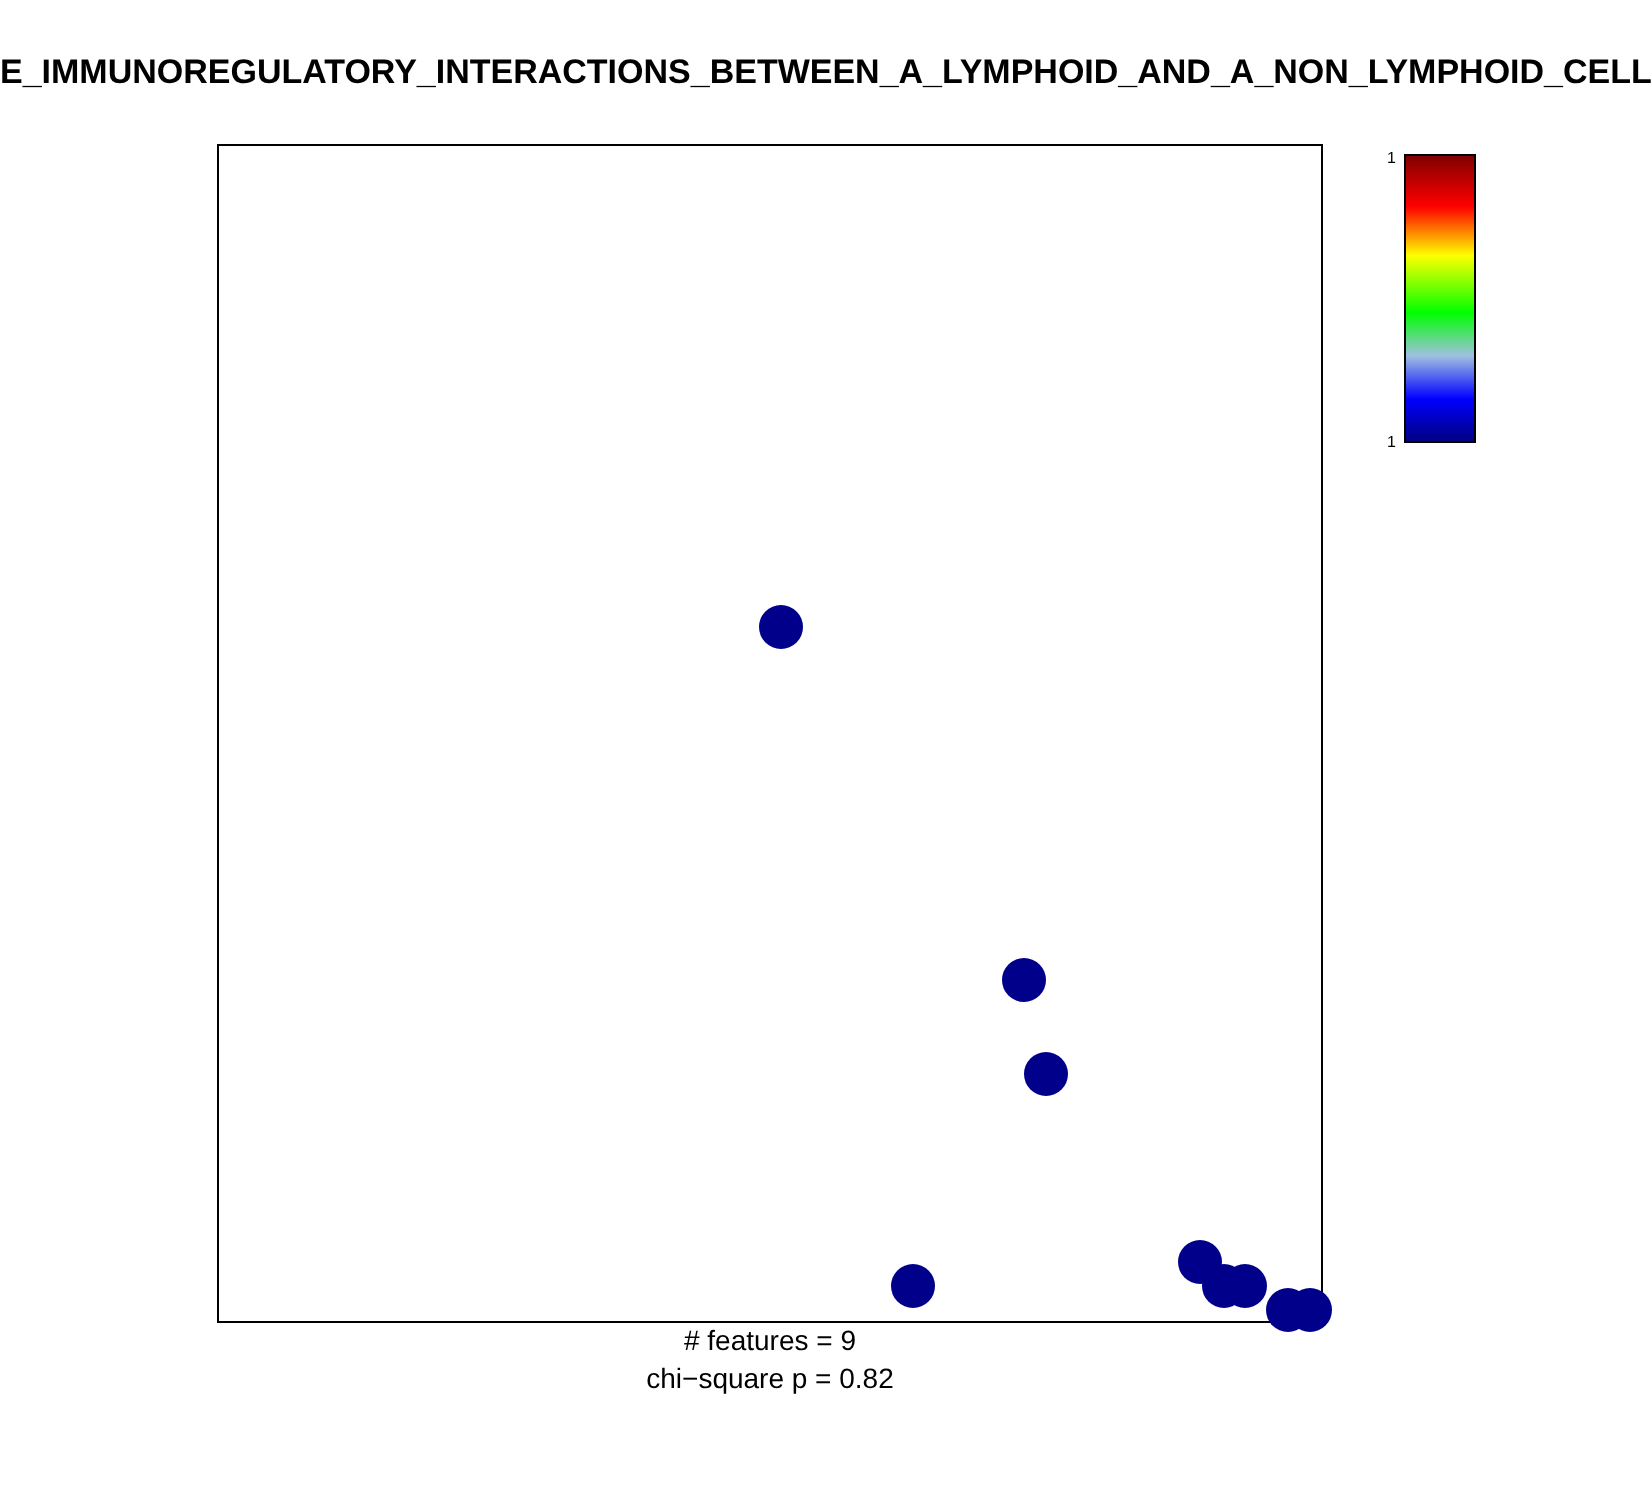E_IMMUNOREGULATORY_INTERACTIONS_BETWEEN_A_LYMPHOID_AND_A_NON_LYMPHOID_CELL
1
1
# features = 9
chi−square p = 0.82